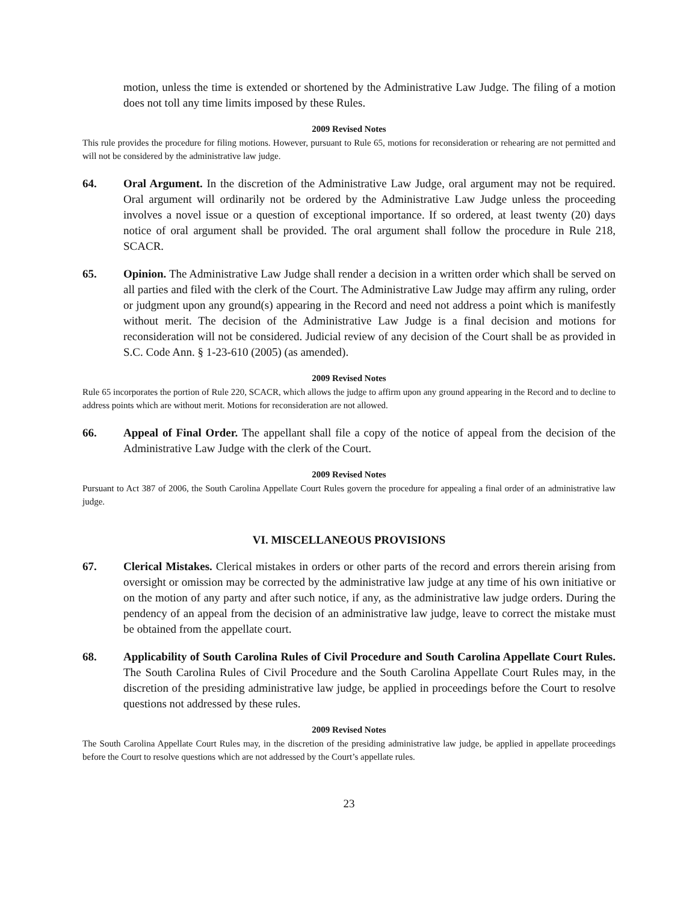motion, unless the time is extended or shortened by the Administrative Law Judge. The filing of a motion does not toll any time limits imposed by these Rules.
2009 Revised Notes
This rule provides the procedure for filing motions. However, pursuant to Rule 65, motions for reconsideration or rehearing are not permitted and will not be considered by the administrative law judge.
64. Oral Argument. In the discretion of the Administrative Law Judge, oral argument may not be required. Oral argument will ordinarily not be ordered by the Administrative Law Judge unless the proceeding involves a novel issue or a question of exceptional importance. If so ordered, at least twenty (20) days notice of oral argument shall be provided. The oral argument shall follow the procedure in Rule 218, SCACR.
65. Opinion. The Administrative Law Judge shall render a decision in a written order which shall be served on all parties and filed with the clerk of the Court. The Administrative Law Judge may affirm any ruling, order or judgment upon any ground(s) appearing in the Record and need not address a point which is manifestly without merit. The decision of the Administrative Law Judge is a final decision and motions for reconsideration will not be considered. Judicial review of any decision of the Court shall be as provided in S.C. Code Ann. § 1-23-610 (2005) (as amended).
2009 Revised Notes
Rule 65 incorporates the portion of Rule 220, SCACR, which allows the judge to affirm upon any ground appearing in the Record and to decline to address points which are without merit. Motions for reconsideration are not allowed.
66. Appeal of Final Order. The appellant shall file a copy of the notice of appeal from the decision of the Administrative Law Judge with the clerk of the Court.
2009 Revised Notes
Pursuant to Act 387 of 2006, the South Carolina Appellate Court Rules govern the procedure for appealing a final order of an administrative law judge.
VI. MISCELLANEOUS PROVISIONS
67. Clerical Mistakes. Clerical mistakes in orders or other parts of the record and errors therein arising from oversight or omission may be corrected by the administrative law judge at any time of his own initiative or on the motion of any party and after such notice, if any, as the administrative law judge orders. During the pendency of an appeal from the decision of an administrative law judge, leave to correct the mistake must be obtained from the appellate court.
68. Applicability of South Carolina Rules of Civil Procedure and South Carolina Appellate Court Rules. The South Carolina Rules of Civil Procedure and the South Carolina Appellate Court Rules may, in the discretion of the presiding administrative law judge, be applied in proceedings before the Court to resolve questions not addressed by these rules.
2009 Revised Notes
The South Carolina Appellate Court Rules may, in the discretion of the presiding administrative law judge, be applied in appellate proceedings before the Court to resolve questions which are not addressed by the Court’s appellate rules.
23